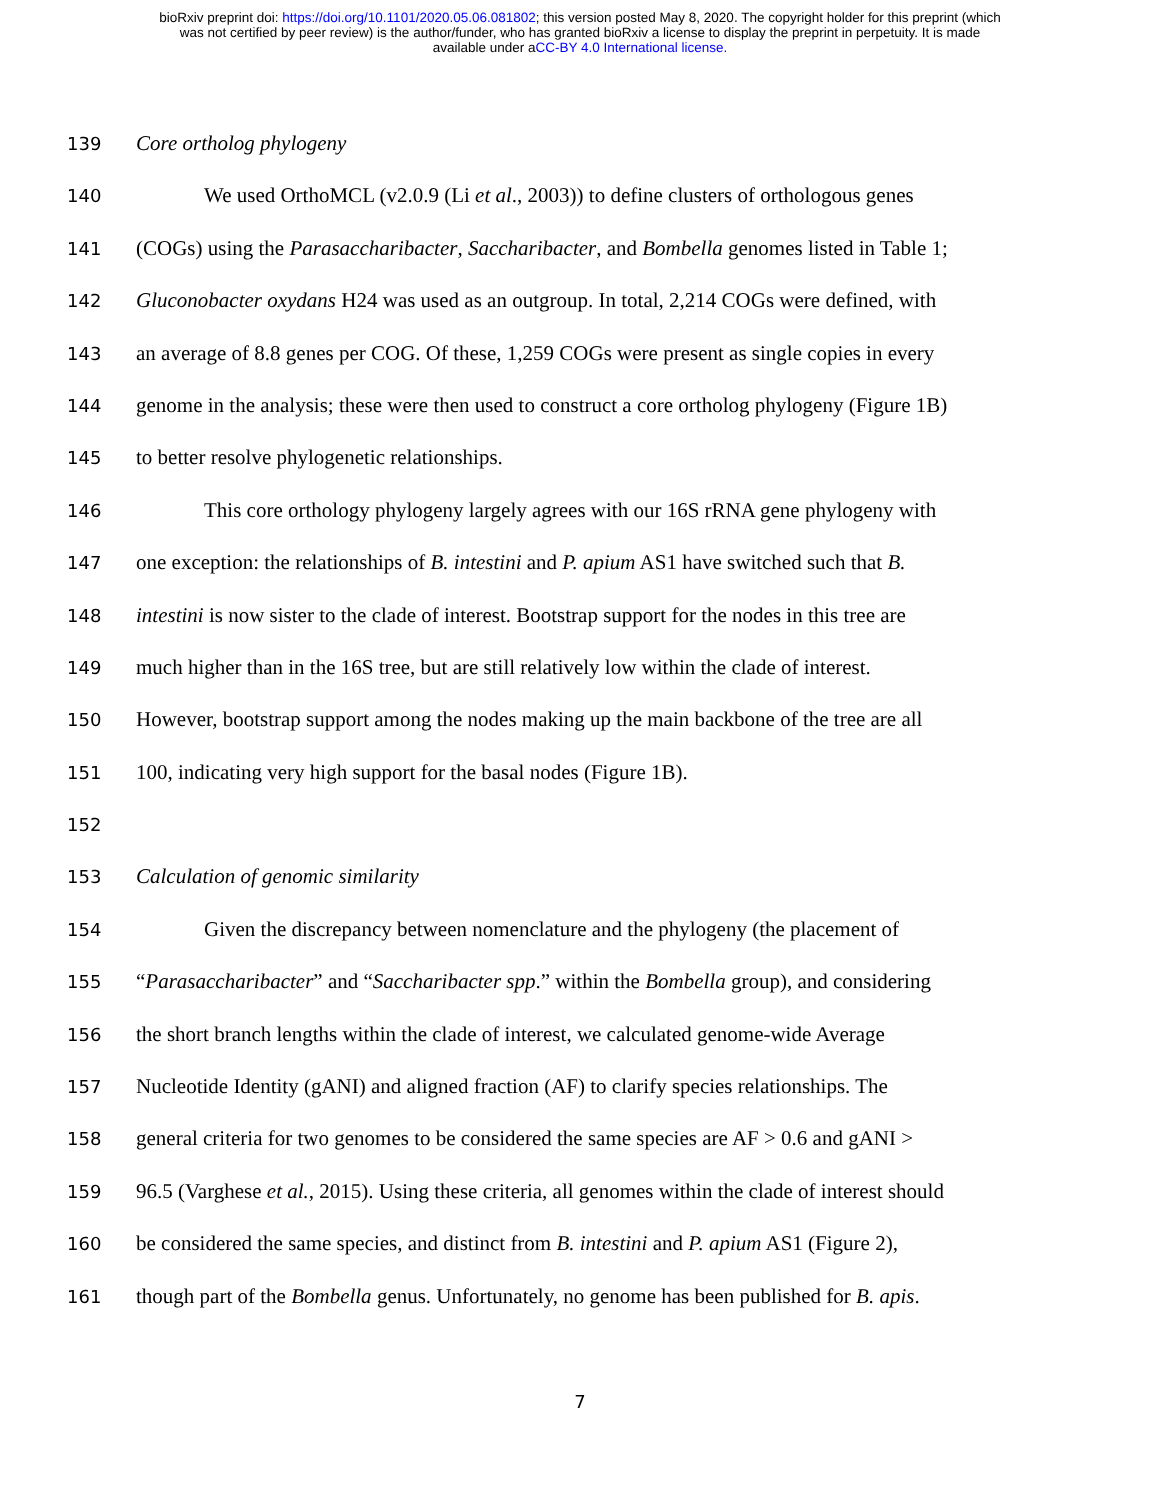bioRxiv preprint doi: https://doi.org/10.1101/2020.05.06.081802; this version posted May 8, 2020. The copyright holder for this preprint (which
was not certified by peer review) is the author/funder, who has granted bioRxiv a license to display the preprint in perpetuity. It is made
available under aCC-BY 4.0 International license.
139 Core ortholog phylogeny
140 We used OrthoMCL (v2.0.9 (Li et al., 2003)) to define clusters of orthologous genes
141 (COGs) using the Parasaccharibacter, Saccharibacter, and Bombella genomes listed in Table 1;
142 Gluconobacter oxydans H24 was used as an outgroup. In total, 2,214 COGs were defined, with
143 an average of 8.8 genes per COG. Of these, 1,259 COGs were present as single copies in every
144 genome in the analysis; these were then used to construct a core ortholog phylogeny (Figure 1B)
145 to better resolve phylogenetic relationships.
146 This core orthology phylogeny largely agrees with our 16S rRNA gene phylogeny with
147 one exception: the relationships of B. intestini and P. apium AS1 have switched such that B.
148 intestini is now sister to the clade of interest. Bootstrap support for the nodes in this tree are
149 much higher than in the 16S tree, but are still relatively low within the clade of interest.
150 However, bootstrap support among the nodes making up the main backbone of the tree are all
151 100, indicating very high support for the basal nodes (Figure 1B).
152
153 Calculation of genomic similarity
154 Given the discrepancy between nomenclature and the phylogeny (the placement of
155 “Parasaccharibacter” and “Saccharibacter spp.” within the Bombella group), and considering
156 the short branch lengths within the clade of interest, we calculated genome-wide Average
157 Nucleotide Identity (gANI) and aligned fraction (AF) to clarify species relationships. The
158 general criteria for two genomes to be considered the same species are AF > 0.6 and gANI >
159 96.5 (Varghese et al., 2015). Using these criteria, all genomes within the clade of interest should
160 be considered the same species, and distinct from B. intestini and P. apium AS1 (Figure 2),
161 though part of the Bombella genus. Unfortunately, no genome has been published for B. apis.
7